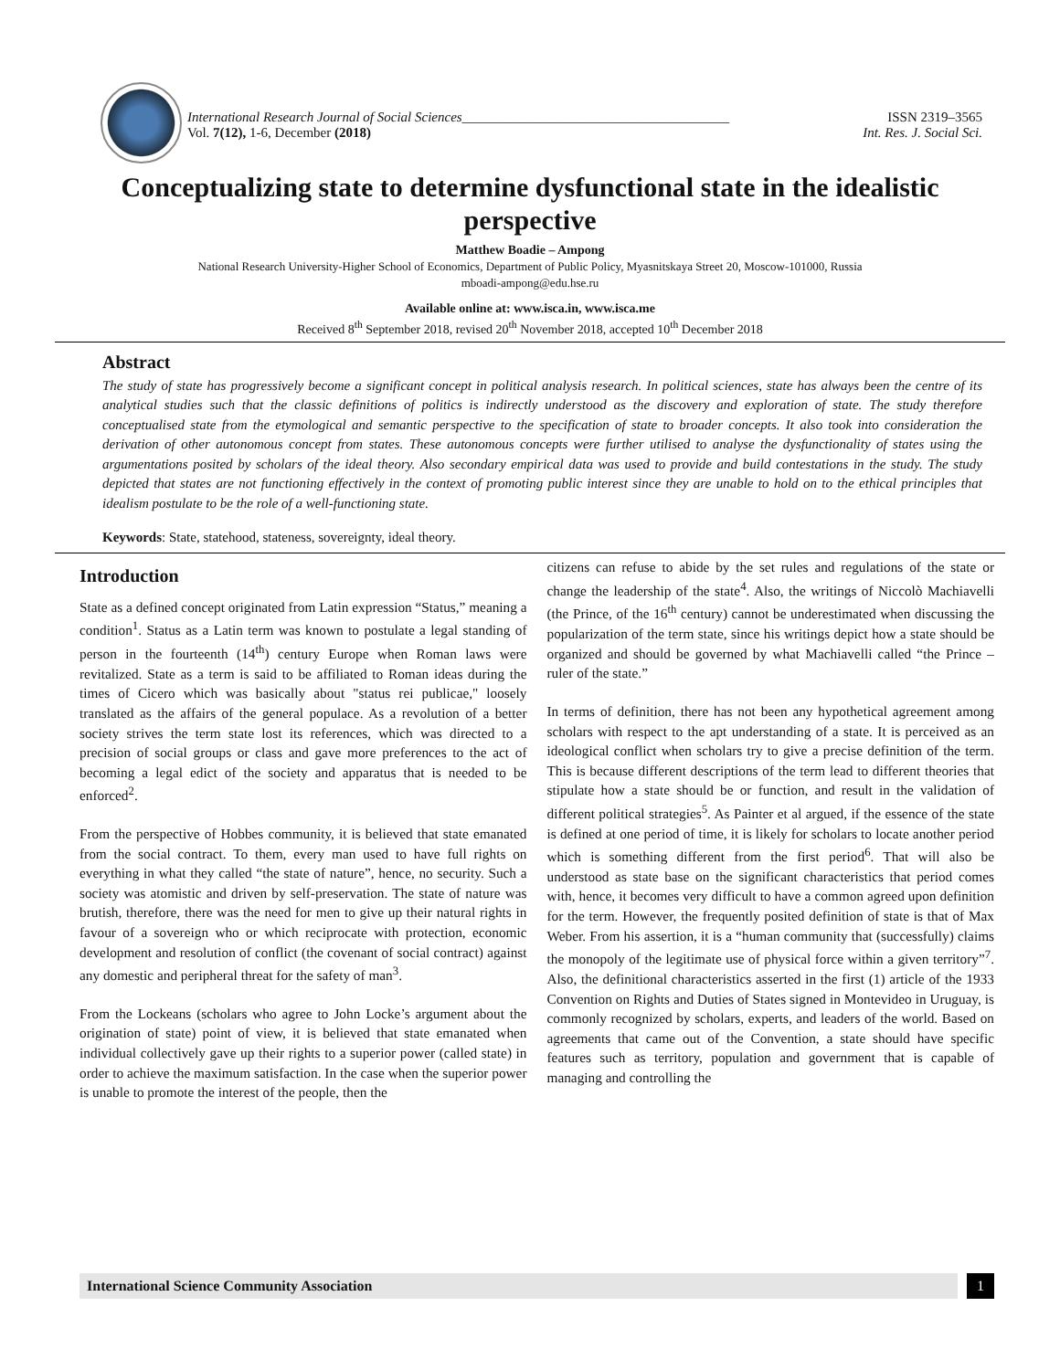International Research Journal of Social Sciences_______________________________________ ISSN 2319–3565
Vol. 7(12), 1-6, December (2018) Int. Res. J. Social Sci.
Conceptualizing state to determine dysfunctional state in the idealistic perspective
Matthew Boadie – Ampong
National Research University-Higher School of Economics, Department of Public Policy, Myasnitskaya Street 20, Moscow-101000, Russia
mboadi-ampong@edu.hse.ru
Available online at: www.isca.in, www.isca.me
Received 8<sup>th</sup> September 2018, revised 20<sup>th</sup> November 2018, accepted 10<sup>th</sup> December 2018
Abstract
The study of state has progressively become a significant concept in political analysis research. In political sciences, state has always been the centre of its analytical studies such that the classic definitions of politics is indirectly understood as the discovery and exploration of state. The study therefore conceptualised state from the etymological and semantic perspective to the specification of state to broader concepts. It also took into consideration the derivation of other autonomous concept from states. These autonomous concepts were further utilised to analyse the dysfunctionality of states using the argumentations posited by scholars of the ideal theory. Also secondary empirical data was used to provide and build contestations in the study. The study depicted that states are not functioning effectively in the context of promoting public interest since they are unable to hold on to the ethical principles that idealism postulate to be the role of a well-functioning state.
Keywords: State, statehood, stateness, sovereignty, ideal theory.
Introduction
State as a defined concept originated from Latin expression “Status,” meaning a condition<sup>1</sup>. Status as a Latin term was known to postulate a legal standing of person in the fourteenth (14<sup>th</sup>) century Europe when Roman laws were revitalized. State as a term is said to be affiliated to Roman ideas during the times of Cicero which was basically about "status rei publicae," loosely translated as the affairs of the general populace. As a revolution of a better society strives the term state lost its references, which was directed to a precision of social groups or class and gave more preferences to the act of becoming a legal edict of the society and apparatus that is needed to be enforced<sup>2</sup>.
From the perspective of Hobbes community, it is believed that state emanated from the social contract. To them, every man used to have full rights on everything in what they called “the state of nature”, hence, no security. Such a society was atomistic and driven by self-preservation. The state of nature was brutish, therefore, there was the need for men to give up their natural rights in favour of a sovereign who or which reciprocate with protection, economic development and resolution of conflict (the covenant of social contract) against any domestic and peripheral threat for the safety of man<sup>3</sup>.
From the Lockeans (scholars who agree to John Locke’s argument about the origination of state) point of view, it is believed that state emanated when individual collectively gave up their rights to a superior power (called state) in order to achieve the maximum satisfaction. In the case when the superior power is unable to promote the interest of the people, then the
citizens can refuse to abide by the set rules and regulations of the state or change the leadership of the state<sup>4</sup>. Also, the writings of Niccolò Machiavelli (the Prince, of the 16<sup>th</sup> century) cannot be underestimated when discussing the popularization of the term state, since his writings depict how a state should be organized and should be governed by what Machiavelli called “the Prince – ruler of the state.”
In terms of definition, there has not been any hypothetical agreement among scholars with respect to the apt understanding of a state. It is perceived as an ideological conflict when scholars try to give a precise definition of the term. This is because different descriptions of the term lead to different theories that stipulate how a state should be or function, and result in the validation of different political strategies<sup>5</sup>. As Painter et al argued, if the essence of the state is defined at one period of time, it is likely for scholars to locate another period which is something different from the first period<sup>6</sup>. That will also be understood as state base on the significant characteristics that period comes with, hence, it becomes very difficult to have a common agreed upon definition for the term. However, the frequently posited definition of state is that of Max Weber. From his assertion, it is a “human community that (successfully) claims the monopoly of the legitimate use of physical force within a given territory”<sup>7</sup>. Also, the definitional characteristics asserted in the first (1) article of the 1933 Convention on Rights and Duties of States signed in Montevideo in Uruguay, is commonly recognized by scholars, experts, and leaders of the world. Based on agreements that came out of the Convention, a state should have specific features such as territory, population and government that is capable of managing and controlling the
International Science Community Association
1